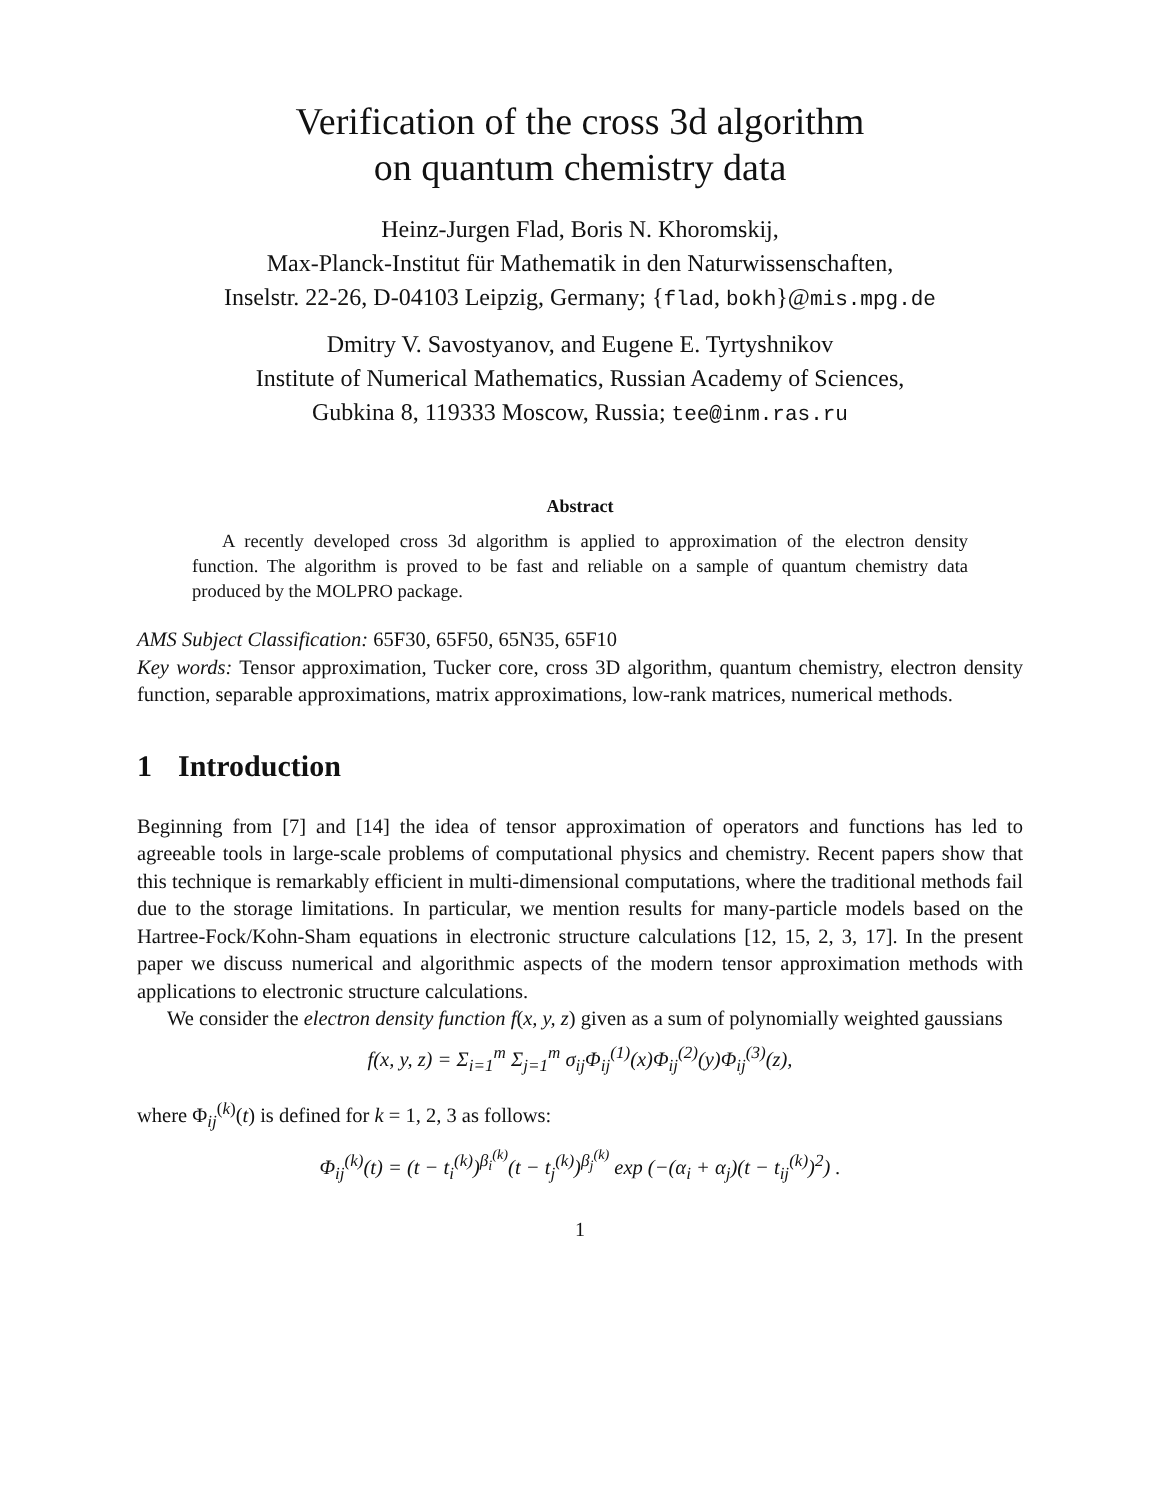Verification of the cross 3d algorithm
on quantum chemistry data
Heinz-Jurgen Flad, Boris N. Khoromskij,
Max-Planck-Institut für Mathematik in den Naturwissenschaften,
Inselstr. 22-26, D-04103 Leipzig, Germany; {flad, bokh}@mis.mpg.de
Dmitry V. Savostyanov, and Eugene E. Tyrtyshnikov
Institute of Numerical Mathematics, Russian Academy of Sciences,
Gubkina 8, 119333 Moscow, Russia; tee@inm.ras.ru
Abstract
A recently developed cross 3d algorithm is applied to approximation of the electron density function. The algorithm is proved to be fast and reliable on a sample of quantum chemistry data produced by the MOLPRO package.
AMS Subject Classification: 65F30, 65F50, 65N35, 65F10
Key words: Tensor approximation, Tucker core, cross 3D algorithm, quantum chemistry, electron density function, separable approximations, matrix approximations, low-rank matrices, numerical methods.
1 Introduction
Beginning from [7] and [14] the idea of tensor approximation of operators and functions has led to agreeable tools in large-scale problems of computational physics and chemistry. Recent papers show that this technique is remarkably efficient in multi-dimensional computations, where the traditional methods fail due to the storage limitations. In particular, we mention results for many-particle models based on the Hartree-Fock/Kohn-Sham equations in electronic structure calculations [12, 15, 2, 3, 17]. In the present paper we discuss numerical and algorithmic aspects of the modern tensor approximation methods with applications to electronic structure calculations.
We consider the electron density function f(x, y, z) given as a sum of polynomially weighted gaussians
f(x, y, z) = Σ<sub>i=1</sub><sup>m</sup> Σ<sub>j=1</sub><sup>m</sup> σ<sub>ij</sub>Φ<sub>ij</sub><sup>(1)</sup>(x)Φ<sub>ij</sub><sup>(2)</sup>(y)Φ<sub>ij</sub><sup>(3)</sup>(z),
where Φ<sub>ij</sub><sup>(k)</sup>(t) is defined for k = 1, 2, 3 as follows:
Φ<sub>ij</sub><sup>(k)</sup>(t) = (t − t<sub>i</sub><sup>(k)</sup>)<sup>β<sub>i</sub><sup>(k)</sup></sup>(t − t<sub>j</sub><sup>(k)</sup>)<sup>β<sub>j</sub><sup>(k)</sup></sup> exp (−(α<sub>i</sub> + α<sub>j</sub>)(t − t<sub>ij</sub><sup>(k)</sup>)<sup>2</sup>) .
1